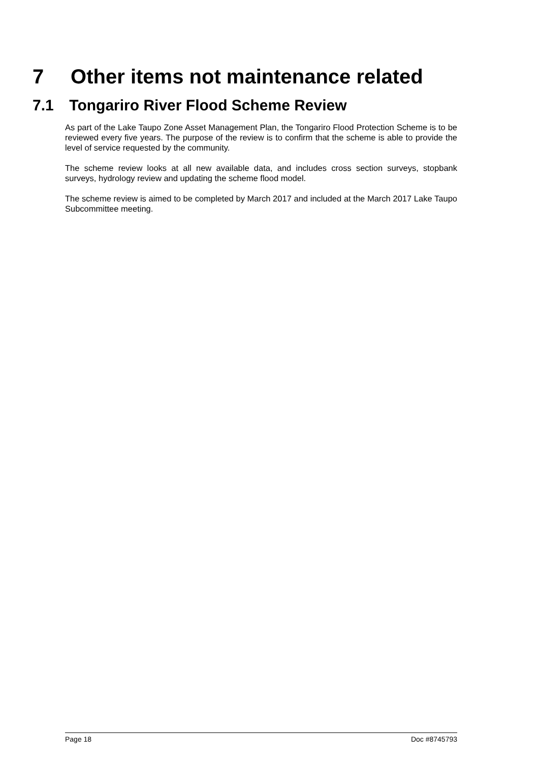7 Other items not maintenance related
7.1 Tongariro River Flood Scheme Review
As part of the Lake Taupo Zone Asset Management Plan, the Tongariro Flood Protection Scheme is to be reviewed every five years. The purpose of the review is to confirm that the scheme is able to provide the level of service requested by the community.
The scheme review looks at all new available data, and includes cross section surveys, stopbank surveys, hydrology review and updating the scheme flood model.
The scheme review is aimed to be completed by March 2017 and included at the March 2017 Lake Taupo Subcommittee meeting.
Page 18 Doc #8745793